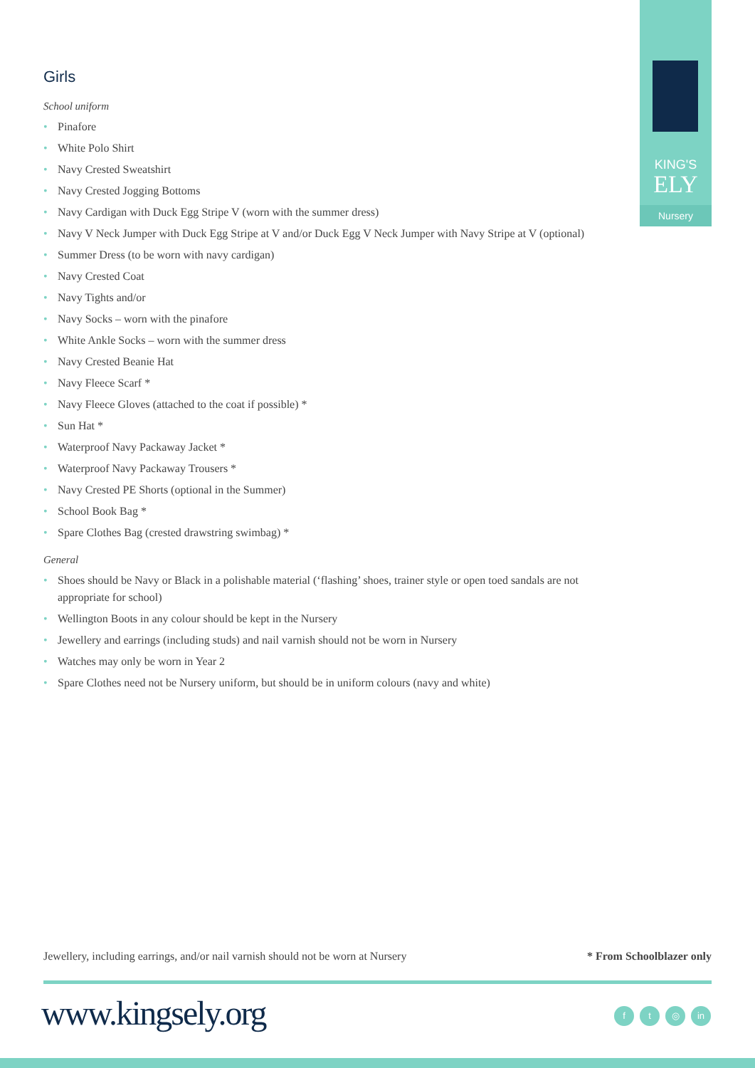KING'S
ELY
Nursery
Girls
School uniform
• Pinafore
• White Polo Shirt
• Navy Crested Sweatshirt
• Navy Crested Jogging Bottoms
• Navy Cardigan with Duck Egg Stripe V (worn with the summer dress)
• Navy V Neck Jumper with Duck Egg Stripe at V and/or Duck Egg V Neck Jumper with Navy Stripe at V (optional)
• Summer Dress (to be worn with navy cardigan)
• Navy Crested Coat
• Navy Tights and/or
• Navy Socks – worn with the pinafore
• White Ankle Socks – worn with the summer dress
• Navy Crested Beanie Hat
• Navy Fleece Scarf *
• Navy Fleece Gloves (attached to the coat if possible) *
• Sun Hat *
• Waterproof Navy Packaway Jacket *
• Waterproof Navy Packaway Trousers *
• Navy Crested PE Shorts (optional in the Summer)
• School Book Bag *
• Spare Clothes Bag (crested drawstring swimbag) *
General
• Shoes should be Navy or Black in a polishable material (‘flashing’ shoes, trainer style or open toed sandals are not appropriate for school)
• Wellington Boots in any colour should be kept in the Nursery
• Jewellery and earrings (including studs) and nail varnish should not be worn in Nursery
• Watches may only be worn in Year 2
• Spare Clothes need not be Nursery uniform, but should be in uniform colours (navy and white)
Jewellery, including earrings, and/or nail varnish should not be worn at Nursery * From Schoolblazer only
www.kingsely.org f t ◎ in